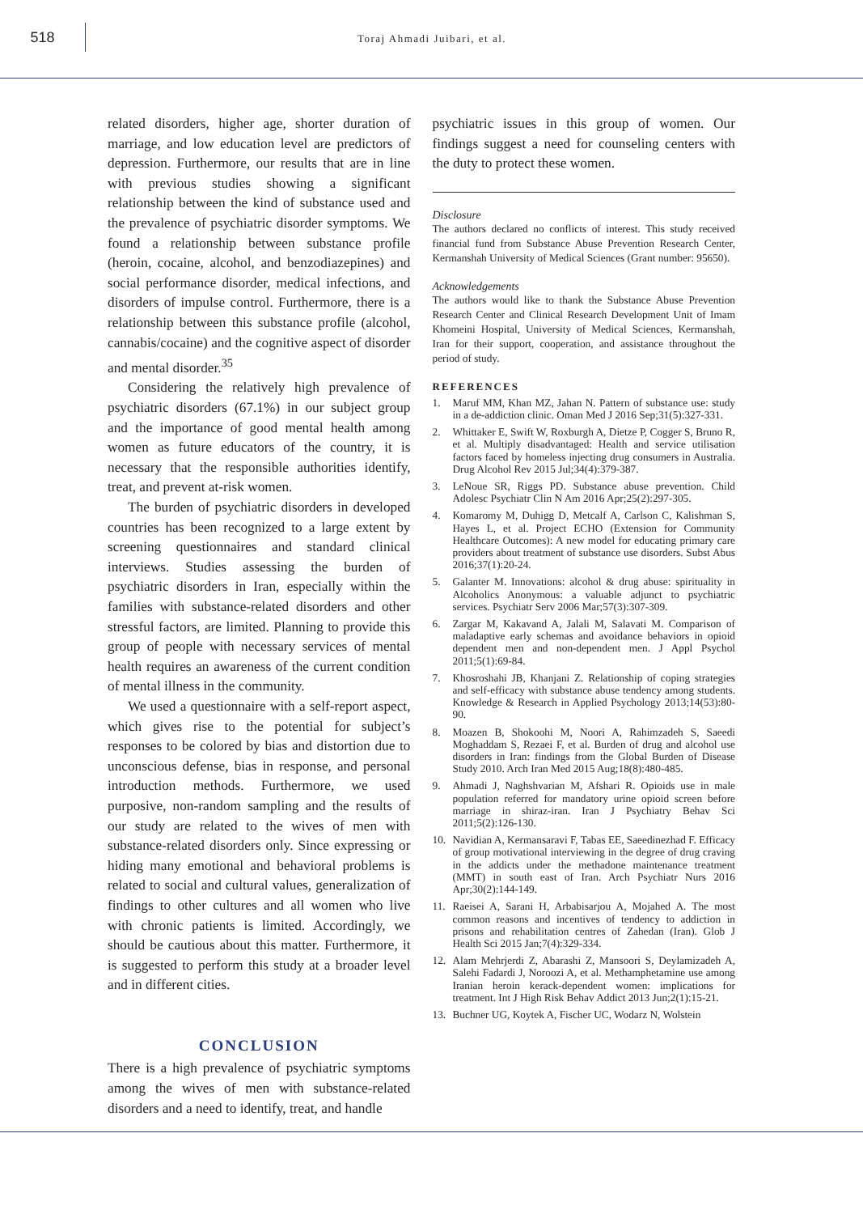518
Toraj Ahmadi Juibari, et al.
related disorders, higher age, shorter duration of marriage, and low education level are predictors of depression. Furthermore, our results that are in line with previous studies showing a significant relationship between the kind of substance used and the prevalence of psychiatric disorder symptoms. We found a relationship between substance profile (heroin, cocaine, alcohol, and benzodiazepines) and social performance disorder, medical infections, and disorders of impulse control. Furthermore, there is a relationship between this substance profile (alcohol, cannabis/cocaine) and the cognitive aspect of disorder and mental disorder.<sup>35</sup>
Considering the relatively high prevalence of psychiatric disorders (67.1%) in our subject group and the importance of good mental health among women as future educators of the country, it is necessary that the responsible authorities identify, treat, and prevent at-risk women.
The burden of psychiatric disorders in developed countries has been recognized to a large extent by screening questionnaires and standard clinical interviews. Studies assessing the burden of psychiatric disorders in Iran, especially within the families with substance-related disorders and other stressful factors, are limited. Planning to provide this group of people with necessary services of mental health requires an awareness of the current condition of mental illness in the community.
We used a questionnaire with a self-report aspect, which gives rise to the potential for subject’s responses to be colored by bias and distortion due to unconscious defense, bias in response, and personal introduction methods. Furthermore, we used purposive, non-random sampling and the results of our study are related to the wives of men with substance-related disorders only. Since expressing or hiding many emotional and behavioral problems is related to social and cultural values, generalization of findings to other cultures and all women who live with chronic patients is limited. Accordingly, we should be cautious about this matter. Furthermore, it is suggested to perform this study at a broader level and in different cities.
CONCLUSION
There is a high prevalence of psychiatric symptoms among the wives of men with substance-related disorders and a need to identify, treat, and handle
psychiatric issues in this group of women. Our findings suggest a need for counseling centers with the duty to protect these women.
Disclosure
The authors declared no conflicts of interest. This study received financial fund from Substance Abuse Prevention Research Center, Kermanshah University of Medical Sciences (Grant number: 95650).
Acknowledgements
The authors would like to thank the Substance Abuse Prevention Research Center and Clinical Research Development Unit of Imam Khomeini Hospital, University of Medical Sciences, Kermanshah, Iran for their support, cooperation, and assistance throughout the period of study.
REFERENCES
1. Maruf MM, Khan MZ, Jahan N. Pattern of substance use: study in a de-addiction clinic. Oman Med J 2016 Sep;31(5):327-331.
2. Whittaker E, Swift W, Roxburgh A, Dietze P, Cogger S, Bruno R, et al. Multiply disadvantaged: Health and service utilisation factors faced by homeless injecting drug consumers in Australia. Drug Alcohol Rev 2015 Jul;34(4):379-387.
3. LeNoue SR, Riggs PD. Substance abuse prevention. Child Adolesc Psychiatr Clin N Am 2016 Apr;25(2):297-305.
4. Komaromy M, Duhigg D, Metcalf A, Carlson C, Kalishman S, Hayes L, et al. Project ECHO (Extension for Community Healthcare Outcomes): A new model for educating primary care providers about treatment of substance use disorders. Subst Abus 2016;37(1):20-24.
5. Galanter M. Innovations: alcohol & drug abuse: spirituality in Alcoholics Anonymous: a valuable adjunct to psychiatric services. Psychiatr Serv 2006 Mar;57(3):307-309.
6. Zargar M, Kakavand A, Jalali M, Salavati M. Comparison of maladaptive early schemas and avoidance behaviors in opioid dependent men and non-dependent men. J Appl Psychol 2011;5(1):69-84.
7. Khosroshahi JB, Khanjani Z. Relationship of coping strategies and self-efficacy with substance abuse tendency among students. Knowledge & Research in Applied Psychology 2013;14(53):80-90.
8. Moazen B, Shokoohi M, Noori A, Rahimzadeh S, Saeedi Moghaddam S, Rezaei F, et al. Burden of drug and alcohol use disorders in Iran: findings from the Global Burden of Disease Study 2010. Arch Iran Med 2015 Aug;18(8):480-485.
9. Ahmadi J, Naghshvarian M, Afshari R. Opioids use in male population referred for mandatory urine opioid screen before marriage in shiraz-iran. Iran J Psychiatry Behav Sci 2011;5(2):126-130.
10. Navidian A, Kermansaravi F, Tabas EE, Saeedinezhad F. Efficacy of group motivational interviewing in the degree of drug craving in the addicts under the methadone maintenance treatment (MMT) in south east of Iran. Arch Psychiatr Nurs 2016 Apr;30(2):144-149.
11. Raeisei A, Sarani H, Arbabisarjou A, Mojahed A. The most common reasons and incentives of tendency to addiction in prisons and rehabilitation centres of Zahedan (Iran). Glob J Health Sci 2015 Jan;7(4):329-334.
12. Alam Mehrjerdi Z, Abarashi Z, Mansoori S, Deylamizadeh A, Salehi Fadardi J, Noroozi A, et al. Methamphetamine use among Iranian heroin kerack-dependent women: implications for treatment. Int J High Risk Behav Addict 2013 Jun;2(1):15-21.
13. Buchner UG, Koytek A, Fischer UC, Wodarz N, Wolstein